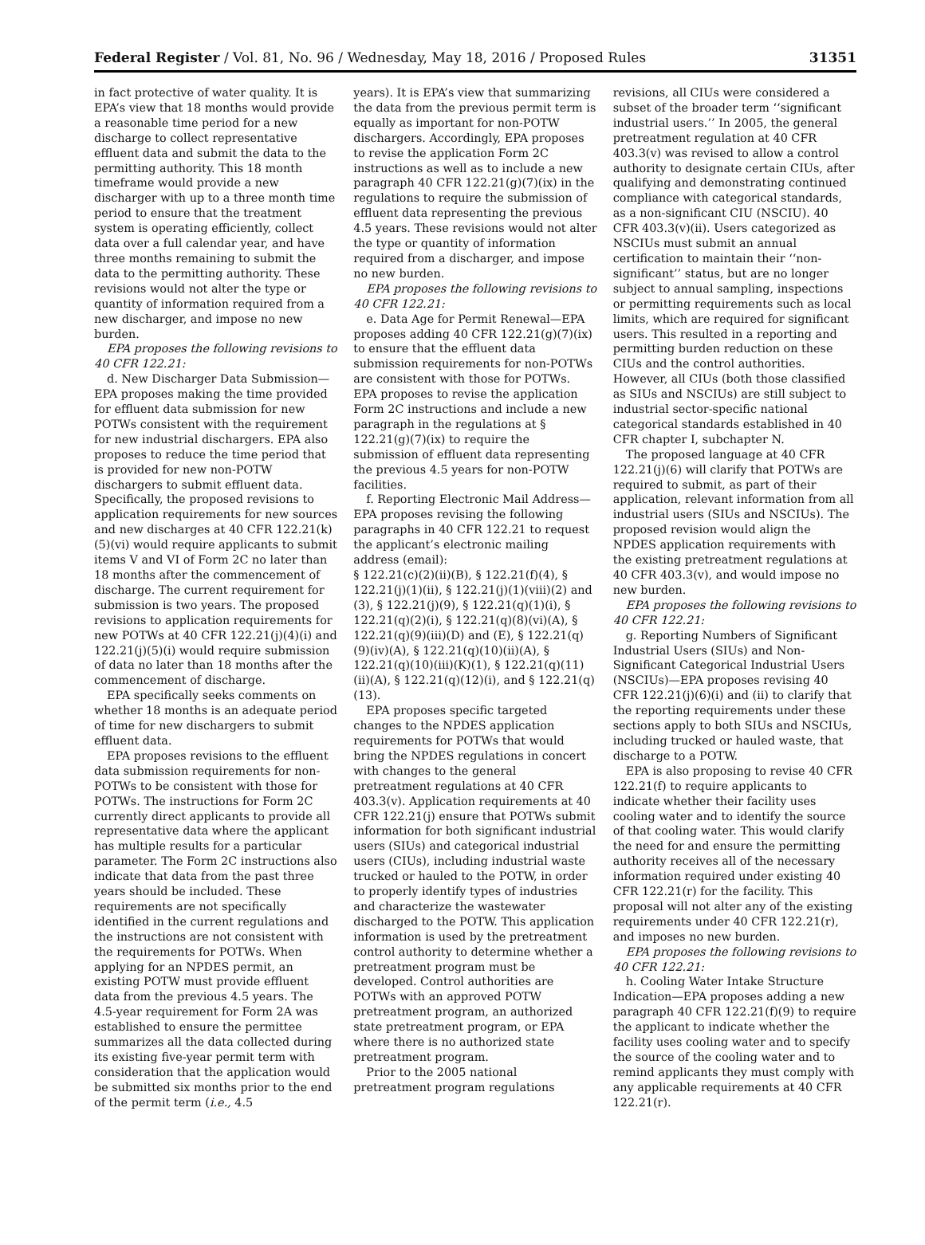Federal Register / Vol. 81, No. 96 / Wednesday, May 18, 2016 / Proposed Rules
31351
in fact protective of water quality. It is EPA’s view that 18 months would provide a reasonable time period for a new discharge to collect representative effluent data and submit the data to the permitting authority. This 18 month timeframe would provide a new discharger with up to a three month time period to ensure that the treatment system is operating efficiently, collect data over a full calendar year, and have three months remaining to submit the data to the permitting authority. These revisions would not alter the type or quantity of information required from a new discharger, and impose no new burden.
EPA proposes the following revisions to 40 CFR 122.21:
d. New Discharger Data Submission—EPA proposes making the time provided for effluent data submission for new POTWs consistent with the requirement for new industrial dischargers. EPA also proposes to reduce the time period that is provided for new non-POTW dischargers to submit effluent data. Specifically, the proposed revisions to application requirements for new sources and new discharges at 40 CFR 122.21(k)(5)(vi) would require applicants to submit items V and VI of Form 2C no later than 18 months after the commencement of discharge. The current requirement for submission is two years. The proposed revisions to application requirements for new POTWs at 40 CFR 122.21(j)(4)(i) and 122.21(j)(5)(i) would require submission of data no later than 18 months after the commencement of discharge.
EPA specifically seeks comments on whether 18 months is an adequate period of time for new dischargers to submit effluent data.
EPA proposes revisions to the effluent data submission requirements for non-POTWs to be consistent with those for POTWs. The instructions for Form 2C currently direct applicants to provide all representative data where the applicant has multiple results for a particular parameter. The Form 2C instructions also indicate that data from the past three years should be included. These requirements are not specifically identified in the current regulations and the instructions are not consistent with the requirements for POTWs. When applying for an NPDES permit, an existing POTW must provide effluent data from the previous 4.5 years. The 4.5-year requirement for Form 2A was established to ensure the permittee summarizes all the data collected during its existing five-year permit term with consideration that the application would be submitted six months prior to the end of the permit term (i.e., 4.5
years). It is EPA’s view that summarizing the data from the previous permit term is equally as important for non-POTW dischargers. Accordingly, EPA proposes to revise the application Form 2C instructions as well as to include a new paragraph 40 CFR 122.21(g)(7)(ix) in the regulations to require the submission of effluent data representing the previous 4.5 years. These revisions would not alter the type or quantity of information required from a discharger, and impose no new burden.
EPA proposes the following revisions to 40 CFR 122.21:
e. Data Age for Permit Renewal—EPA proposes adding 40 CFR 122.21(g)(7)(ix) to ensure that the effluent data submission requirements for non-POTWs are consistent with those for POTWs. EPA proposes to revise the application Form 2C instructions and include a new paragraph in the regulations at § 122.21(g)(7)(ix) to require the submission of effluent data representing the previous 4.5 years for non-POTW facilities.
f. Reporting Electronic Mail Address—EPA proposes revising the following paragraphs in 40 CFR 122.21 to request the applicant’s electronic mailing address (email):
§ 122.21(c)(2)(ii)(B), § 122.21(f)(4), § 122.21(j)(1)(ii), § 122.21(j)(1)(viii)(2) and (3), § 122.21(j)(9), § 122.21(q)(1)(i), § 122.21(q)(2)(i), § 122.21(q)(8)(vi)(A), § 122.21(q)(9)(iii)(D) and (E), § 122.21(q)(9)(iv)(A), § 122.21(q)(10)(ii)(A), § 122.21(q)(10)(iii)(K)(1), § 122.21(q)(11)(ii)(A), § 122.21(q)(12)(i), and § 122.21(q)(13).
EPA proposes specific targeted changes to the NPDES application requirements for POTWs that would bring the NPDES regulations in concert with changes to the general pretreatment regulations at 40 CFR 403.3(v). Application requirements at 40 CFR 122.21(j) ensure that POTWs submit information for both significant industrial users (SIUs) and categorical industrial users (CIUs), including industrial waste trucked or hauled to the POTW, in order to properly identify types of industries and characterize the wastewater discharged to the POTW. This application information is used by the pretreatment control authority to determine whether a pretreatment program must be developed. Control authorities are POTWs with an approved POTW pretreatment program, an authorized state pretreatment program, or EPA where there is no authorized state pretreatment program.
Prior to the 2005 national pretreatment program regulations
revisions, all CIUs were considered a subset of the broader term ‘‘significant industrial users.’’ In 2005, the general pretreatment regulation at 40 CFR 403.3(v) was revised to allow a control authority to designate certain CIUs, after qualifying and demonstrating continued compliance with categorical standards, as a non-significant CIU (NSCIU). 40 CFR 403.3(v)(ii). Users categorized as NSCIUs must submit an annual certification to maintain their ‘‘non-significant’’ status, but are no longer subject to annual sampling, inspections or permitting requirements such as local limits, which are required for significant users. This resulted in a reporting and permitting burden reduction on these CIUs and the control authorities. However, all CIUs (both those classified as SIUs and NSCIUs) are still subject to industrial sector-specific national categorical standards established in 40 CFR chapter I, subchapter N.
The proposed language at 40 CFR 122.21(j)(6) will clarify that POTWs are required to submit, as part of their application, relevant information from all industrial users (SIUs and NSCIUs). The proposed revision would align the NPDES application requirements with the existing pretreatment regulations at 40 CFR 403.3(v), and would impose no new burden.
EPA proposes the following revisions to 40 CFR 122.21:
g. Reporting Numbers of Significant Industrial Users (SIUs) and Non-Significant Categorical Industrial Users (NSCIUs)—EPA proposes revising 40 CFR 122.21(j)(6)(i) and (ii) to clarify that the reporting requirements under these sections apply to both SIUs and NSCIUs, including trucked or hauled waste, that discharge to a POTW.
EPA is also proposing to revise 40 CFR 122.21(f) to require applicants to indicate whether their facility uses cooling water and to identify the source of that cooling water. This would clarify the need for and ensure the permitting authority receives all of the necessary information required under existing 40 CFR 122.21(r) for the facility. This proposal will not alter any of the existing requirements under 40 CFR 122.21(r), and imposes no new burden.
EPA proposes the following revisions to 40 CFR 122.21:
h. Cooling Water Intake Structure Indication—EPA proposes adding a new paragraph 40 CFR 122.21(f)(9) to require the applicant to indicate whether the facility uses cooling water and to specify the source of the cooling water and to remind applicants they must comply with any applicable requirements at 40 CFR 122.21(r).